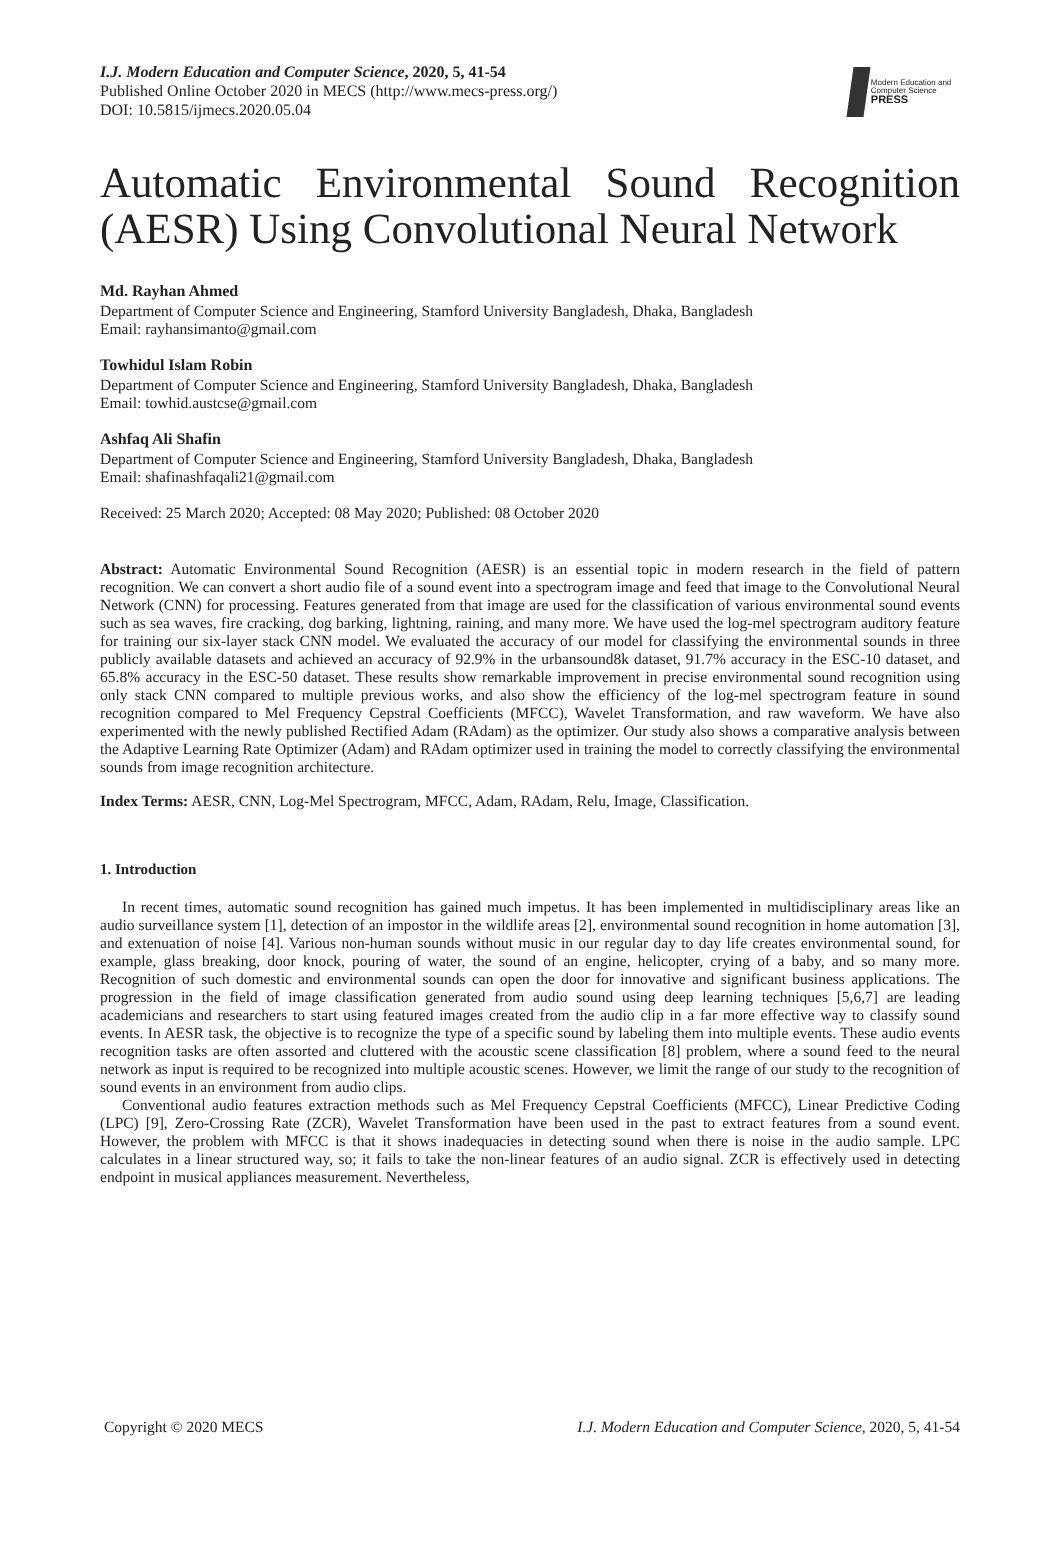I.J. Modern Education and Computer Science, 2020, 5, 41-54
Published Online October 2020 in MECS (http://www.mecs-press.org/)
DOI: 10.5815/ijmecs.2020.05.04
Modern Education and Computer Science
PRESS
Automatic Environmental Sound Recognition
(AESR) Using Convolutional Neural Network
Md. Rayhan Ahmed
Department of Computer Science and Engineering, Stamford University Bangladesh, Dhaka, Bangladesh
Email: rayhansimanto@gmail.com
Towhidul Islam Robin
Department of Computer Science and Engineering, Stamford University Bangladesh, Dhaka, Bangladesh
Email: towhid.austcse@gmail.com
Ashfaq Ali Shafin
Department of Computer Science and Engineering, Stamford University Bangladesh, Dhaka, Bangladesh
Email: shafinashfaqali21@gmail.com
Received: 25 March 2020; Accepted: 08 May 2020; Published: 08 October 2020
Abstract: Automatic Environmental Sound Recognition (AESR) is an essential topic in modern research in the field of pattern recognition. We can convert a short audio file of a sound event into a spectrogram image and feed that image to the Convolutional Neural Network (CNN) for processing. Features generated from that image are used for the classification of various environmental sound events such as sea waves, fire cracking, dog barking, lightning, raining, and many more. We have used the log-mel spectrogram auditory feature for training our six-layer stack CNN model. We evaluated the accuracy of our model for classifying the environmental sounds in three publicly available datasets and achieved an accuracy of 92.9% in the urbansound8k dataset, 91.7% accuracy in the ESC-10 dataset, and 65.8% accuracy in the ESC-50 dataset. These results show remarkable improvement in precise environmental sound recognition using only stack CNN compared to multiple previous works, and also show the efficiency of the log-mel spectrogram feature in sound recognition compared to Mel Frequency Cepstral Coefficients (MFCC), Wavelet Transformation, and raw waveform. We have also experimented with the newly published Rectified Adam (RAdam) as the optimizer. Our study also shows a comparative analysis between the Adaptive Learning Rate Optimizer (Adam) and RAdam optimizer used in training the model to correctly classifying the environmental sounds from image recognition architecture.
Index Terms: AESR, CNN, Log-Mel Spectrogram, MFCC, Adam, RAdam, Relu, Image, Classification.
1. Introduction
In recent times, automatic sound recognition has gained much impetus. It has been implemented in multidisciplinary areas like an audio surveillance system [1], detection of an impostor in the wildlife areas [2], environmental sound recognition in home automation [3], and extenuation of noise [4]. Various non-human sounds without music in our regular day to day life creates environmental sound, for example, glass breaking, door knock, pouring of water, the sound of an engine, helicopter, crying of a baby, and so many more. Recognition of such domestic and environmental sounds can open the door for innovative and significant business applications. The progression in the field of image classification generated from audio sound using deep learning techniques [5,6,7] are leading academicians and researchers to start using featured images created from the audio clip in a far more effective way to classify sound events. In AESR task, the objective is to recognize the type of a specific sound by labeling them into multiple events. These audio events recognition tasks are often assorted and cluttered with the acoustic scene classification [8] problem, where a sound feed to the neural network as input is required to be recognized into multiple acoustic scenes. However, we limit the range of our study to the recognition of sound events in an environment from audio clips.
Conventional audio features extraction methods such as Mel Frequency Cepstral Coefficients (MFCC), Linear Predictive Coding (LPC) [9], Zero-Crossing Rate (ZCR), Wavelet Transformation have been used in the past to extract features from a sound event. However, the problem with MFCC is that it shows inadequacies in detecting sound when there is noise in the audio sample. LPC calculates in a linear structured way, so; it fails to take the non-linear features of an audio signal. ZCR is effectively used in detecting endpoint in musical appliances measurement. Nevertheless,
Copyright © 2020 MECS I.J. Modern Education and Computer Science, 2020, 5, 41-54